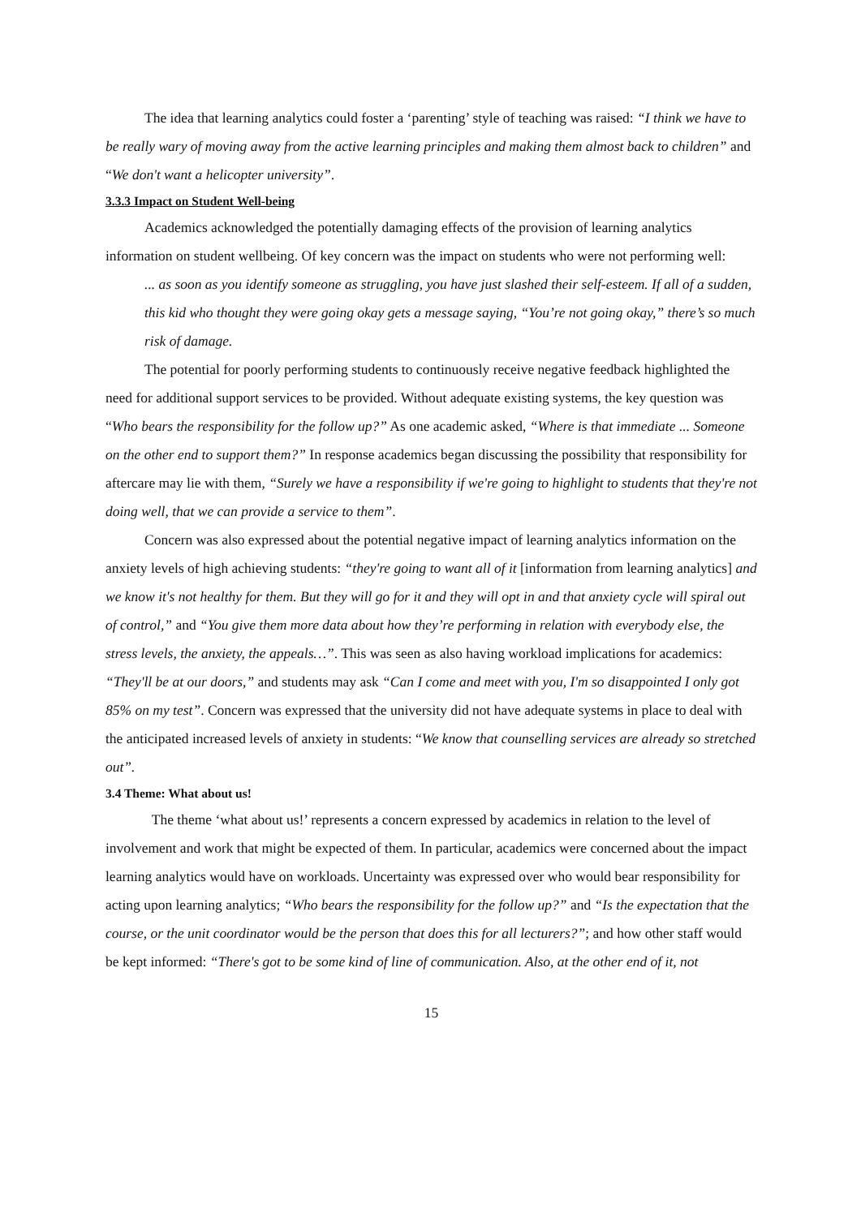The idea that learning analytics could foster a ‘parenting’ style of teaching was raised: “I think we have to be really wary of moving away from the active learning principles and making them almost back to children” and “We don't want a helicopter university”.
3.3.3 Impact on Student Well-being
Academics acknowledged the potentially damaging effects of the provision of learning analytics information on student wellbeing. Of key concern was the impact on students who were not performing well:
... as soon as you identify someone as struggling, you have just slashed their self-esteem. If all of a sudden, this kid who thought they were going okay gets a message saying, “You’re not going okay,” there’s so much risk of damage.
The potential for poorly performing students to continuously receive negative feedback highlighted the need for additional support services to be provided. Without adequate existing systems, the key question was “Who bears the responsibility for the follow up?” As one academic asked, “Where is that immediate ... Someone on the other end to support them?” In response academics began discussing the possibility that responsibility for aftercare may lie with them, “Surely we have a responsibility if we're going to highlight to students that they're not doing well, that we can provide a service to them”.
Concern was also expressed about the potential negative impact of learning analytics information on the anxiety levels of high achieving students: “they're going to want all of it [information from learning analytics] and we know it's not healthy for them. But they will go for it and they will opt in and that anxiety cycle will spiral out of control,” and “You give them more data about how they’re performing in relation with everybody else, the stress levels, the anxiety, the appeals…”. This was seen as also having workload implications for academics: “They'll be at our doors,” and students may ask “Can I come and meet with you, I'm so disappointed I only got 85% on my test”. Concern was expressed that the university did not have adequate systems in place to deal with the anticipated increased levels of anxiety in students: “We know that counselling services are already so stretched out”.
3.4 Theme: What about us!
The theme ‘what about us!’ represents a concern expressed by academics in relation to the level of involvement and work that might be expected of them. In particular, academics were concerned about the impact learning analytics would have on workloads. Uncertainty was expressed over who would bear responsibility for acting upon learning analytics; “Who bears the responsibility for the follow up?” and “Is the expectation that the course, or the unit coordinator would be the person that does this for all lecturers?”; and how other staff would be kept informed: “There's got to be some kind of line of communication. Also, at the other end of it, not
15